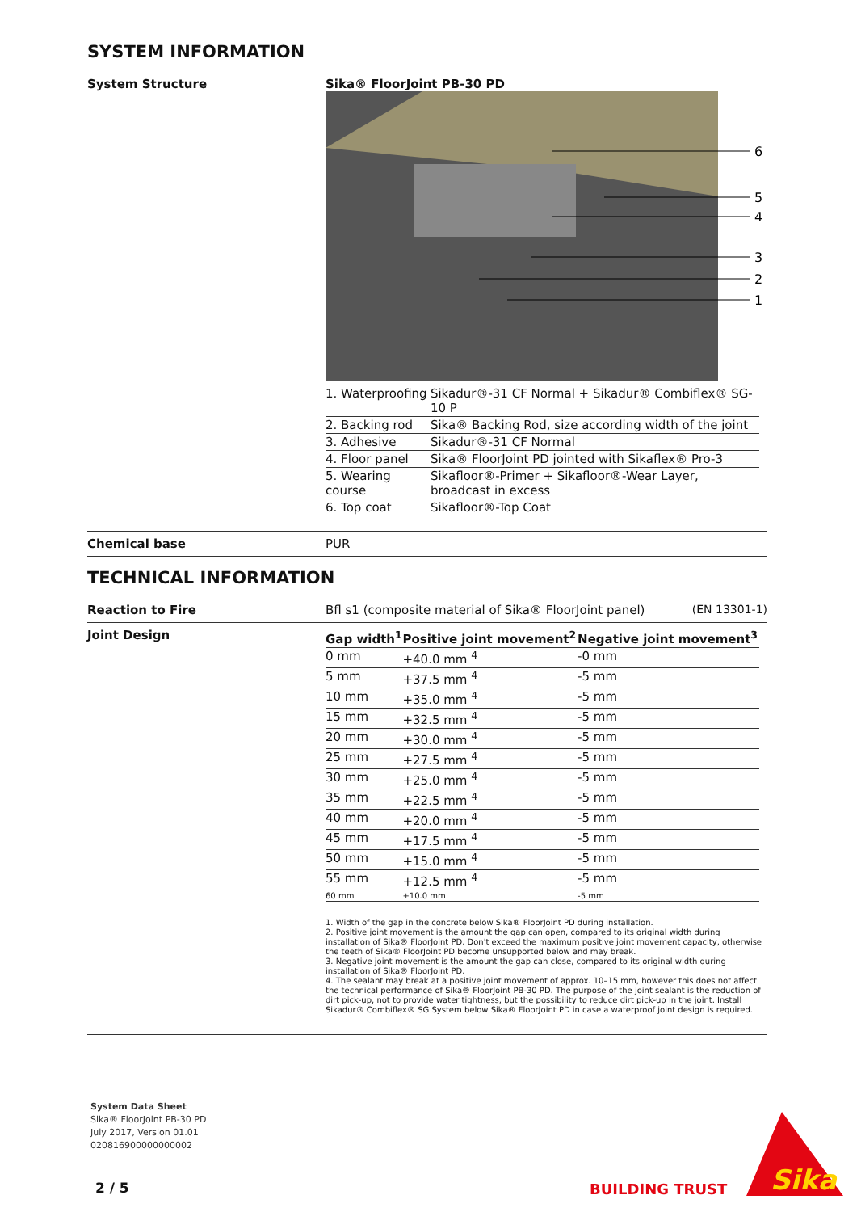SYSTEM INFORMATION
System Structure Sika® FloorJoint PB-30 PD
6
5
4
3
2
1
| 1. Waterproofing | Sikadur®-31 CF Normal + Sikadur® Combiflex® SG-10 P |
| 2. Backing rod | Sika® Backing Rod, size according width of the joint |
| 3. Adhesive | Sikadur®-31 CF Normal |
| 4. Floor panel | Sika® FloorJoint PD jointed with Sikaflex® Pro-3 |
| 5. Wearing course | Sikafloor®-Primer + Sikafloor®-Wear Layer, broadcast in excess |
| 6. Top coat | Sikafloor®-Top Coat |
Chemical base PUR
TECHNICAL INFORMATION
Reaction to Fire Bfl s1 (composite material of Sika® FloorJoint panel) (EN 13301-1)
Joint Design
| Gap width<sup>1</sup> | Positive joint move­ment<sup>2</sup> | Negative joint move­ment<sup>3</sup> |
| --- | --- | --- |
| 0 mm | +40.0 mm <sup>4</sup> | -0 mm |
| 5 mm | +37.5 mm <sup>4</sup> | -5 mm |
| 10 mm | +35.0 mm <sup>4</sup> | -5 mm |
| 15 mm | +32.5 mm <sup>4</sup> | -5 mm |
| 20 mm | +30.0 mm <sup>4</sup> | -5 mm |
| 25 mm | +27.5 mm <sup>4</sup> | -5 mm |
| 30 mm | +25.0 mm <sup>4</sup> | -5 mm |
| 35 mm | +22.5 mm <sup>4</sup> | -5 mm |
| 40 mm | +20.0 mm <sup>4</sup> | -5 mm |
| 45 mm | +17.5 mm <sup>4</sup> | -5 mm |
| 50 mm | +15.0 mm <sup>4</sup> | -5 mm |
| 55 mm | +12.5 mm <sup>4</sup> | -5 mm |
| 60 mm | +10.0 mm | -5 mm |
1. Width of the gap in the concrete below Sika® FloorJoint PD during installation.
2. Positive joint movement is the amount the gap can open, compared to its original width during installation of Sika® FloorJoint PD. Don't exceed the maximum positive joint movement capacity, otherwise the teeth of Sika® FloorJoint PD become unsupported below and may break.
3. Negative joint movement is the amount the gap can close, compared to its original width during installation of Sika® FloorJoint PD.
4. The sealant may break at a positive joint movement of approx. 10–15 mm, however this does not affect the technical performance of Sika® FloorJoint PB-30 PD. The purpose of the joint sealant is the reduction of dirt pick-up, not to provide water tightness, but the possibility to reduce dirt pick-up in the joint. Install Sikadur® Combiflex® SG System below Sika® FloorJoint PD in case a waterproof joint design is required.
System Data Sheet
Sika® FloorJoint PB-30 PD
July 2017, Version 01.01
020816900000000002
2 / 5 BUILDING TRUST
Sika